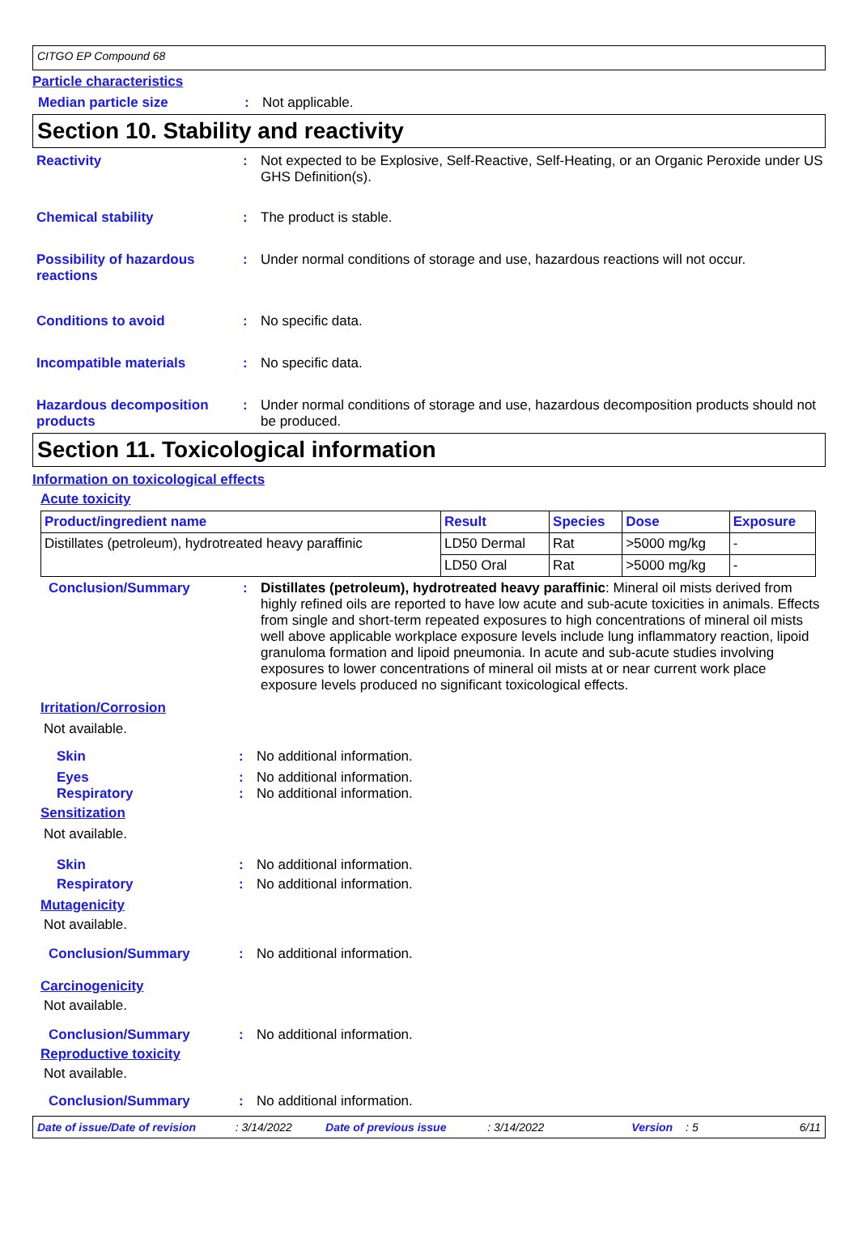CITGO EP Compound 68
Particle characteristics
Median particle size : Not applicable.
Section 10. Stability and reactivity
Reactivity : Not expected to be Explosive, Self-Reactive, Self-Heating, or an Organic Peroxide under US GHS Definition(s).
Chemical stability : The product is stable.
Possibility of hazardous reactions
: Under normal conditions of storage and use, hazardous reactions will not occur.
Conditions to avoid : No specific data.
Incompatible materials : No specific data.
Hazardous decomposition products
: Under normal conditions of storage and use, hazardous decomposition products should not be produced.
Section 11. Toxicological information
Information on toxicological effects
Acute toxicity
| Product/ingredient name | Result | Species | Dose | Exposure |
| --- | --- | --- | --- | --- |
| Distillates (petroleum), hydrotreated heavy paraffinic | LD50 Dermal | Rat | >5000 mg/kg | - |
| | LD50 Oral | Rat | >5000 mg/kg | - |
Conclusion/Summary : Distillates (petroleum), hydrotreated heavy paraffinic: Mineral oil mists derived from highly refined oils are reported to have low acute and sub-acute toxicities in animals. Effects from single and short-term repeated exposures to high concentrations of mineral oil mists well above applicable workplace exposure levels include lung inflammatory reaction, lipoid granuloma formation and lipoid pneumonia. In acute and sub-acute studies involving exposures to lower concentrations of mineral oil mists at or near current work place exposure levels produced no significant toxicological effects.
Irritation/Corrosion
Not available.
Skin : No additional information.
Eyes : No additional information.
Respiratory : No additional information.
Sensitization
Not available.
Skin : No additional information.
Respiratory : No additional information.
Mutagenicity
Not available.
Conclusion/Summary : No additional information.
Carcinogenicity
Not available.
Conclusion/Summary : No additional information.
Reproductive toxicity
Not available.
Conclusion/Summary : No additional information.
Date of issue/Date of revision: 3/14/2022 Date of previous issue: 3/14/2022 Version: 5 6/11